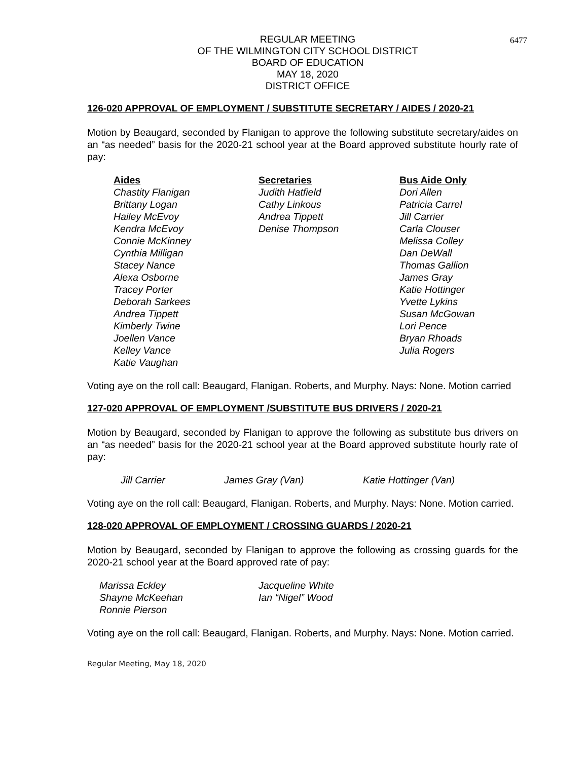6477
REGULAR MEETING
OF THE WILMINGTON CITY SCHOOL DISTRICT
BOARD OF EDUCATION
MAY 18, 2020
DISTRICT OFFICE
126-020 APPROVAL OF EMPLOYMENT / SUBSTITUTE SECRETARY / AIDES / 2020-21
Motion by Beaugard, seconded by Flanigan to approve the following substitute secretary/aides on an “as needed” basis for the 2020-21 school year at the Board approved substitute hourly rate of pay:
| Aides | Secretaries | Bus Aide Only |
| --- | --- | --- |
| Chastity Flanigan | Judith Hatfield | Dori Allen |
| Brittany Logan | Cathy Linkous | Patricia Carrel |
| Hailey McEvoy | Andrea Tippett | Jill Carrier |
| Kendra McEvoy | Denise Thompson | Carla Clouser |
| Connie McKinney | | Melissa Colley |
| Cynthia Milligan | | Dan DeWall |
| Stacey Nance | | Thomas Gallion |
| Alexa Osborne | | James Gray |
| Tracey Porter | | Katie Hottinger |
| Deborah Sarkees | | Yvette Lykins |
| Andrea Tippett | | Susan McGowan |
| Kimberly Twine | | Lori Pence |
| Joellen Vance | | Bryan Rhoads |
| Kelley Vance | | Julia Rogers |
| Katie Vaughan | | |
Voting aye on the roll call: Beaugard, Flanigan. Roberts, and Murphy. Nays: None. Motion carried
127-020 APPROVAL OF EMPLOYMENT /SUBSTITUTE BUS DRIVERS / 2020-21
Motion by Beaugard, seconded by Flanigan to approve the following as substitute bus drivers on an “as needed” basis for the 2020-21 school year at the Board approved substitute hourly rate of pay:
| Jill Carrier | James Gray (Van) | Katie Hottinger (Van) |
Voting aye on the roll call: Beaugard, Flanigan. Roberts, and Murphy. Nays: None. Motion carried.
128-020 APPROVAL OF EMPLOYMENT / CROSSING GUARDS / 2020-21
Motion by Beaugard, seconded by Flanigan to approve the following as crossing guards for the 2020-21 school year at the Board approved rate of pay:
| Marissa Eckley | Jacqueline White |
| Shayne McKeehan | Ian “Nigel” Wood |
| Ronnie Pierson | |
Voting aye on the roll call: Beaugard, Flanigan. Roberts, and Murphy. Nays: None. Motion carried.
Regular Meeting, May 18, 2020